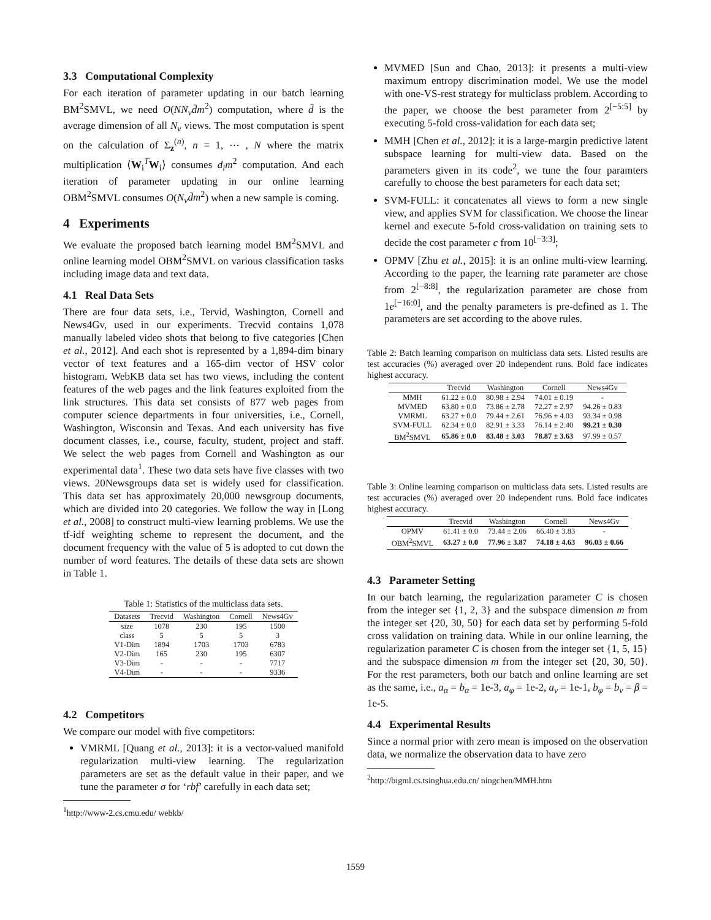3.3 Computational Complexity
For each iteration of parameter updating in our batch learning BM<sup>2</sup>SMVL, we need O(NN<sub>v</sub>d̄m<sup>2</sup>) computation, where d̄ is the average dimension of all N<sub>v</sub> views. The most computation is spent on the calculation of Σ<sub>z</sub><sup>(n)</sup>, n = 1, ⋯ , N where the matrix multiplication ⟨W<sub>i</sub><sup>T</sup>W<sub>i</sub>⟩ consumes d<sub>i</sub>m<sup>2</sup> computation. And each iteration of parameter updating in our online learning OBM<sup>2</sup>SMVL consumes O(N<sub>v</sub>d̄m<sup>2</sup>) when a new sample is coming.
4 Experiments
We evaluate the proposed batch learning model BM<sup>2</sup>SMVL and online learning model OBM<sup>2</sup>SMVL on various classification tasks including image data and text data.
4.1 Real Data Sets
There are four data sets, i.e., Tervid, Washington, Cornell and News4Gv, used in our experiments. Trecvid contains 1,078 manually labeled video shots that belong to five categories [Chen et al., 2012]. And each shot is represented by a 1,894-dim binary vector of text features and a 165-dim vector of HSV color histogram. WebKB data set has two views, including the content features of the web pages and the link features exploited from the link structures. This data set consists of 877 web pages from computer science departments in four universities, i.e., Cornell, Washington, Wisconsin and Texas. And each university has five document classes, i.e., course, faculty, student, project and staff. We select the web pages from Cornell and Washington as our experimental data<sup>1</sup>. These two data sets have five classes with two views. 20Newsgroups data set is widely used for classification. This data set has approximately 20,000 newsgroup documents, which are divided into 20 categories. We follow the way in [Long et al., 2008] to construct multi-view learning problems. We use the tf-idf weighting scheme to represent the document, and the document frequency with the value of 5 is adopted to cut down the number of word features. The details of these data sets are shown in Table 1.
Table 1: Statistics of the multiclass data sets.
| Datasets | Trecvid | Washington | Cornell | News4Gv |
| --- | --- | --- | --- | --- |
| size | 1078 | 230 | 195 | 1500 |
| class | 5 | 5 | 5 | 3 |
| V1-Dim | 1894 | 1703 | 1703 | 6783 |
| V2-Dim | 165 | 230 | 195 | 6307 |
| V3-Dim | - | - | - | 7717 |
| V4-Dim | - | - | - | 9336 |
4.2 Competitors
We compare our model with five competitors:
VMRML [Quang et al., 2013]: it is a vector-valued manifold regularization multi-view learning. The regularization parameters are set as the default value in their paper, and we tune the parameter σ for ‘rbf’ carefully in each data set;
<sup>1</sup> http://www-2.cs.cmu.edu/ webkb/
MVMED [Sun and Chao, 2013]: it presents a multi-view maximum entropy discrimination model. We use the model with one-VS-rest strategy for multiclass problem. According to the paper, we choose the best parameter from 2<sup>[−5:5]</sup> by executing 5-fold cross-validation for each data set;
MMH [Chen et al., 2012]: it is a large-margin predictive latent subspace learning for multi-view data. Based on the parameters given in its code<sup>2</sup>, we tune the four paramters carefully to choose the best parameters for each data set;
SVM-FULL: it concatenates all views to form a new single view, and applies SVM for classification. We choose the linear kernel and execute 5-fold cross-validation on training sets to decide the cost parameter c from 10<sup>[−3:3]</sup>;
OPMV [Zhu et al., 2015]: it is an online multi-view learning. According to the paper, the learning rate parameter are chose from 2<sup>[−8:8]</sup>, the regularization parameter are chose from 1e<sup>[−16:0]</sup>, and the penalty parameters is pre-defined as 1. The parameters are set according to the above rules.
Table 2: Batch learning comparison on multiclass data sets. Listed results are test accuracies (%) averaged over 20 independent runs. Bold face indicates highest accuracy.
| | Trecvid | Washington | Cornell | News4Gv |
| --- | --- | --- | --- | --- |
| MMH | 61.22 ± 0.0 | 80.98 ± 2.94 | 74.01 ± 0.19 | - |
| MVMED | 63.80 ± 0.0 | 73.86 ± 2.78 | 72.27 ± 2.97 | 94.26 ± 0.83 |
| VMRML | 63.27 ± 0.0 | 79.44 ± 2.61 | 76.96 ± 4.03 | 93.34 ± 0.98 |
| SVM-FULL | 62.34 ± 0.0 | 82.91 ± 3.33 | 76.14 ± 2.40 | 99.21 ± 0.30 |
| BM<sup>2</sup>SMVL | 65.86 ± 0.0 | 83.48 ± 3.03 | 78.87 ± 3.63 | 97.99 ± 0.57 |
Table 3: Online learning comparison on multiclass data sets. Listed results are test accuracies (%) averaged over 20 independent runs. Bold face indicates highest accuracy.
| | Trecvid | Washington | Cornell | News4Gv |
| --- | --- | --- | --- | --- |
| OPMV | 61.41 ± 0.0 | 73.44 ± 2.06 | 66.40 ± 3.83 | - |
| OBM<sup>2</sup>SMVL | 63.27 ± 0.0 | 77.96 ± 3.87 | 74.18 ± 4.63 | 96.03 ± 0.66 |
4.3 Parameter Setting
In our batch learning, the regularization parameter C is chosen from the integer set {1, 2, 3} and the subspace dimension m from the integer set {20, 30, 50} for each data set by performing 5-fold cross validation on training data. While in our online learning, the regularization parameter C is chosen from the integer set {1, 5, 15} and the subspace dimension m from the integer set {20, 30, 50}. For the rest parameters, both our batch and online learning are set as the same, i.e., a<sub>α</sub> = b<sub>α</sub> = 1e-3, a<sub>φ</sub> = 1e-2, a<sub>ν</sub> = 1e-1, b<sub>φ</sub> = b<sub>ν</sub> = β = 1e-5.
4.4 Experimental Results
Since a normal prior with zero mean is imposed on the observation data, we normalize the observation data to have zero
<sup>2</sup> http://bigml.cs.tsinghua.edu.cn/ ningchen/MMH.htm
1559